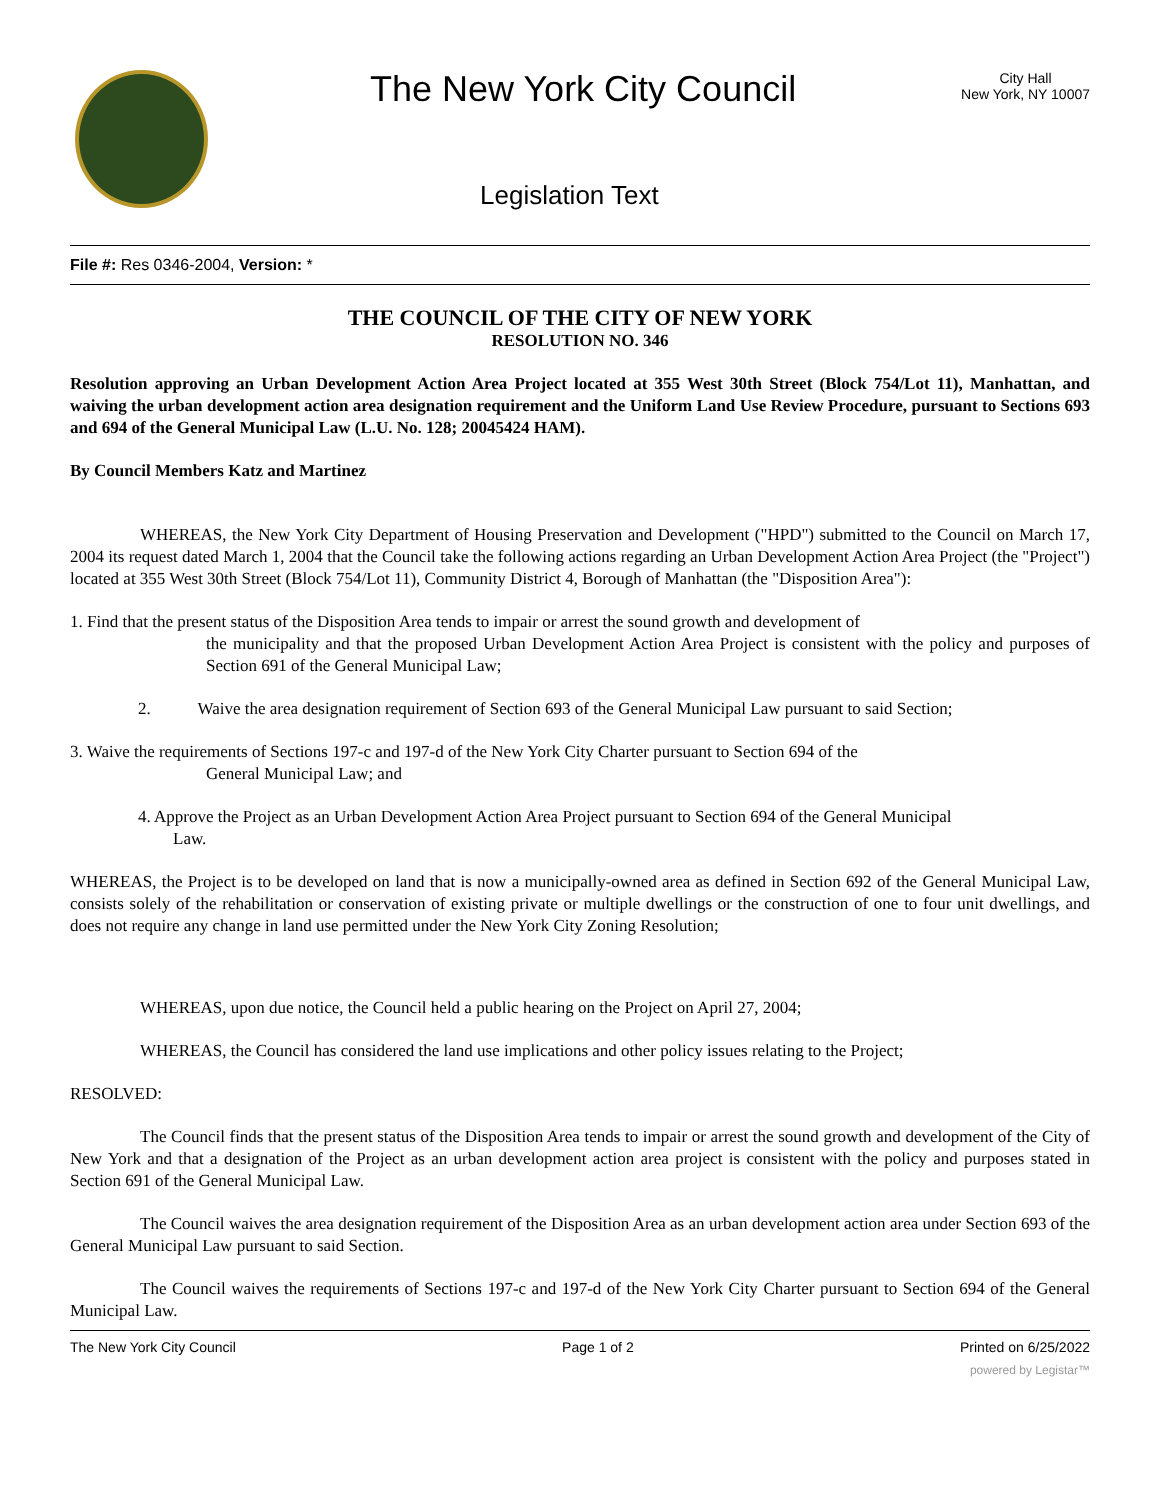The New York City Council
City Hall
New York, NY 10007
Legislation Text
File #: Res 0346-2004, Version: *
THE COUNCIL OF THE CITY OF NEW YORK
RESOLUTION NO. 346
Resolution approving an Urban Development Action Area Project located at 355 West 30th Street (Block 754/Lot 11), Manhattan, and waiving the urban development action area designation requirement and the Uniform Land Use Review Procedure, pursuant to Sections 693 and 694 of the General Municipal Law (L.U. No. 128; 20045424 HAM).
By Council Members Katz and Martinez
WHEREAS, the New York City Department of Housing Preservation and Development ("HPD") submitted to the Council on March 17, 2004 its request dated March 1, 2004 that the Council take the following actions regarding an Urban Development Action Area Project (the "Project") located at 355 West 30th Street (Block 754/Lot 11), Community District 4, Borough of Manhattan (the "Disposition Area"):
1. Find that the present status of the Disposition Area tends to impair or arrest the sound growth and development of
the municipality and that the proposed Urban Development Action Area Project is consistent with the policy and purposes of Section 691 of the General Municipal Law;
2. Waive the area designation requirement of Section 693 of the General Municipal Law pursuant to said Section;
3. Waive the requirements of Sections 197-c and 197-d of the New York City Charter pursuant to Section 694 of the
General Municipal Law; and
4. Approve the Project as an Urban Development Action Area Project pursuant to Section 694 of the General Municipal
Law.
WHEREAS, the Project is to be developed on land that is now a municipally-owned area as defined in Section 692 of the General Municipal Law, consists solely of the rehabilitation or conservation of existing private or multiple dwellings or the construction of one to four unit dwellings, and does not require any change in land use permitted under the New York City Zoning Resolution;
WHEREAS, upon due notice, the Council held a public hearing on the Project on April 27, 2004;
WHEREAS, the Council has considered the land use implications and other policy issues relating to the Project;
RESOLVED:
The Council finds that the present status of the Disposition Area tends to impair or arrest the sound growth and development of the City of New York and that a designation of the Project as an urban development action area project is consistent with the policy and purposes stated in Section 691 of the General Municipal Law.
The Council waives the area designation requirement of the Disposition Area as an urban development action area under Section 693 of the General Municipal Law pursuant to said Section.
The Council waives the requirements of Sections 197-c and 197-d of the New York City Charter pursuant to Section 694 of the General Municipal Law.
The New York City Council Page 1 of 2 Printed on 6/25/2022
powered by Legistar™